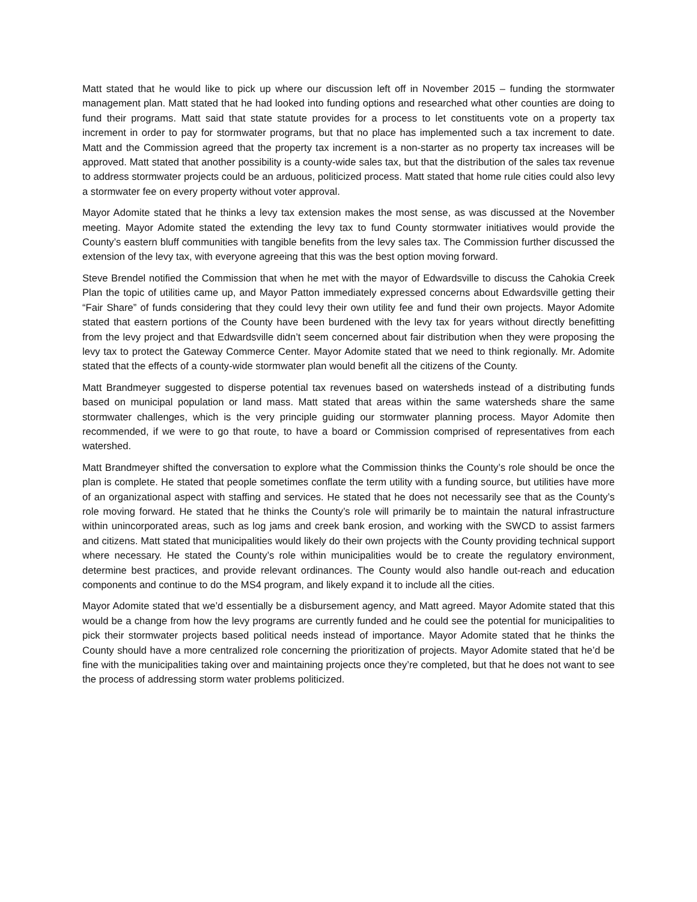Matt stated that he would like to pick up where our discussion left off in November 2015 – funding the stormwater management plan. Matt stated that he had looked into funding options and researched what other counties are doing to fund their programs. Matt said that state statute provides for a process to let constituents vote on a property tax increment in order to pay for stormwater programs, but that no place has implemented such a tax increment to date. Matt and the Commission agreed that the property tax increment is a non-starter as no property tax increases will be approved. Matt stated that another possibility is a county-wide sales tax, but that the distribution of the sales tax revenue to address stormwater projects could be an arduous, politicized process. Matt stated that home rule cities could also levy a stormwater fee on every property without voter approval.
Mayor Adomite stated that he thinks a levy tax extension makes the most sense, as was discussed at the November meeting. Mayor Adomite stated the extending the levy tax to fund County stormwater initiatives would provide the County’s eastern bluff communities with tangible benefits from the levy sales tax. The Commission further discussed the extension of the levy tax, with everyone agreeing that this was the best option moving forward.
Steve Brendel notified the Commission that when he met with the mayor of Edwardsville to discuss the Cahokia Creek Plan the topic of utilities came up, and Mayor Patton immediately expressed concerns about Edwardsville getting their “Fair Share” of funds considering that they could levy their own utility fee and fund their own projects. Mayor Adomite stated that eastern portions of the County have been burdened with the levy tax for years without directly benefitting from the levy project and that Edwardsville didn’t seem concerned about fair distribution when they were proposing the levy tax to protect the Gateway Commerce Center. Mayor Adomite stated that we need to think regionally. Mr. Adomite stated that the effects of a county-wide stormwater plan would benefit all the citizens of the County.
Matt Brandmeyer suggested to disperse potential tax revenues based on watersheds instead of a distributing funds based on municipal population or land mass. Matt stated that areas within the same watersheds share the same stormwater challenges, which is the very principle guiding our stormwater planning process. Mayor Adomite then recommended, if we were to go that route, to have a board or Commission comprised of representatives from each watershed.
Matt Brandmeyer shifted the conversation to explore what the Commission thinks the County’s role should be once the plan is complete. He stated that people sometimes conflate the term utility with a funding source, but utilities have more of an organizational aspect with staffing and services. He stated that he does not necessarily see that as the County’s role moving forward. He stated that he thinks the County’s role will primarily be to maintain the natural infrastructure within unincorporated areas, such as log jams and creek bank erosion, and working with the SWCD to assist farmers and citizens. Matt stated that municipalities would likely do their own projects with the County providing technical support where necessary. He stated the County’s role within municipalities would be to create the regulatory environment, determine best practices, and provide relevant ordinances. The County would also handle out-reach and education components and continue to do the MS4 program, and likely expand it to include all the cities.
Mayor Adomite stated that we’d essentially be a disbursement agency, and Matt agreed. Mayor Adomite stated that this would be a change from how the levy programs are currently funded and he could see the potential for municipalities to pick their stormwater projects based political needs instead of importance. Mayor Adomite stated that he thinks the County should have a more centralized role concerning the prioritization of projects. Mayor Adomite stated that he’d be fine with the municipalities taking over and maintaining projects once they’re completed, but that he does not want to see the process of addressing storm water problems politicized.